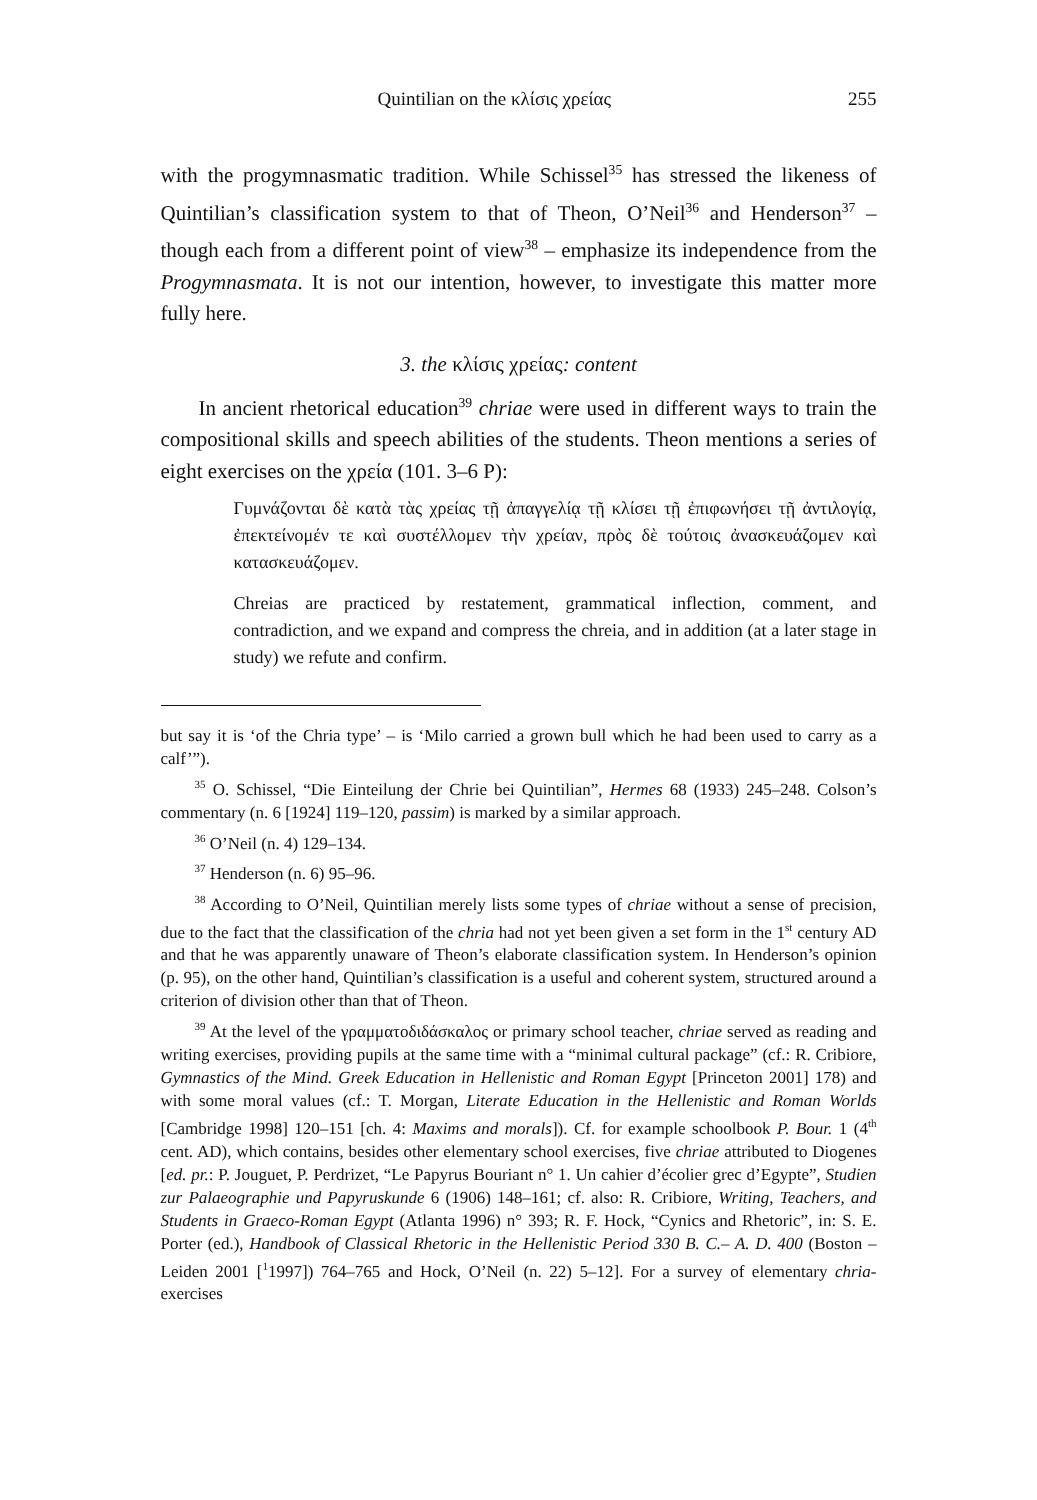Quintilian on the κλίσις χρείας 255
with the progymnasmatic tradition. While Schissel<sup>35</sup> has stressed the likeness of Quintilian’s classification system to that of Theon, O’Neil<sup>36</sup> and Henderson<sup>37</sup> – though each from a different point of view<sup>38</sup> – emphasize its independence from the Progymnasmata. It is not our intention, however, to investigate this matter more fully here.
3. the κλίσις χρείας: content
In ancient rhetorical education<sup>39</sup> chriae were used in different ways to train the compositional skills and speech abilities of the students. Theon mentions a series of eight exercises on the χρεία (101. 3–6 P):
Γυμνάζονται δὲ κατὰ τὰς χρείας τῇ ἀπαγγελίᾳ τῇ κλίσει τῇ ἐπιφωνήσει τῇ ἀντιλογίᾳ, ἐπεκτείνομέν τε καὶ συστέλλομεν τὴν χρείαν, πρὸς δὲ τούτοις ἀνασκευάζομεν καὶ κατασκευάζομεν.
Chreias are practiced by restatement, grammatical inflection, comment, and contradiction, and we expand and compress the chreia, and in addition (at a later stage in study) we refute and confirm.
but say it is ‘of the Chria type’ – is ‘Milo carried a grown bull which he had been used to carry as a calf’”).
<sup>35</sup> O. Schissel, “Die Einteilung der Chrie bei Quintilian”, Hermes 68 (1933) 245–248. Colson’s commentary (n. 6 [1924] 119–120, passim) is marked by a similar approach.
<sup>36</sup> O’Neil (n. 4) 129–134.
<sup>37</sup> Henderson (n. 6) 95–96.
<sup>38</sup> According to O’Neil, Quintilian merely lists some types of chriae without a sense of precision, due to the fact that the classification of the chria had not yet been given a set form in the 1<sup>st</sup> century AD and that he was apparently unaware of Theon’s elaborate classification system. In Henderson’s opinion (p. 95), on the other hand, Quintilian’s classification is a useful and coherent system, structured around a criterion of division other than that of Theon.
<sup>39</sup> At the level of the γραμματοδιδάσκαλος or primary school teacher, chriae served as reading and writing exercises, providing pupils at the same time with a “minimal cultural package” (cf.: R. Cribiore, Gymnastics of the Mind. Greek Education in Hellenistic and Roman Egypt [Princeton 2001] 178) and with some moral values (cf.: T. Morgan, Literate Education in the Hellenistic and Roman Worlds [Cambridge 1998] 120–151 [ch. 4: Maxims and morals]). Cf. for example schoolbook P. Bour. 1 (4<sup>th</sup> cent. AD), which contains, besides other elementary school exercises, five chriae attributed to Diogenes [ed. pr.: P. Jouguet, P. Perdrizet, “Le Papyrus Bouriant n° 1. Un cahier d’écolier grec d’Egypte”, Studien zur Palaeographie und Papyruskunde 6 (1906) 148–161; cf. also: R. Cribiore, Writing, Teachers, and Students in Graeco-Roman Egypt (Atlanta 1996) n° 393; R. F. Hock, “Cynics and Rhetoric”, in: S. E. Porter (ed.), Handbook of Classical Rhetoric in the Hellenistic Period 330 B. C.– A. D. 400 (Boston – Leiden 2001 [<sup>1</sup>1997]) 764–765 and Hock, O’Neil (n. 22) 5–12]. For a survey of elementary chria-exercises